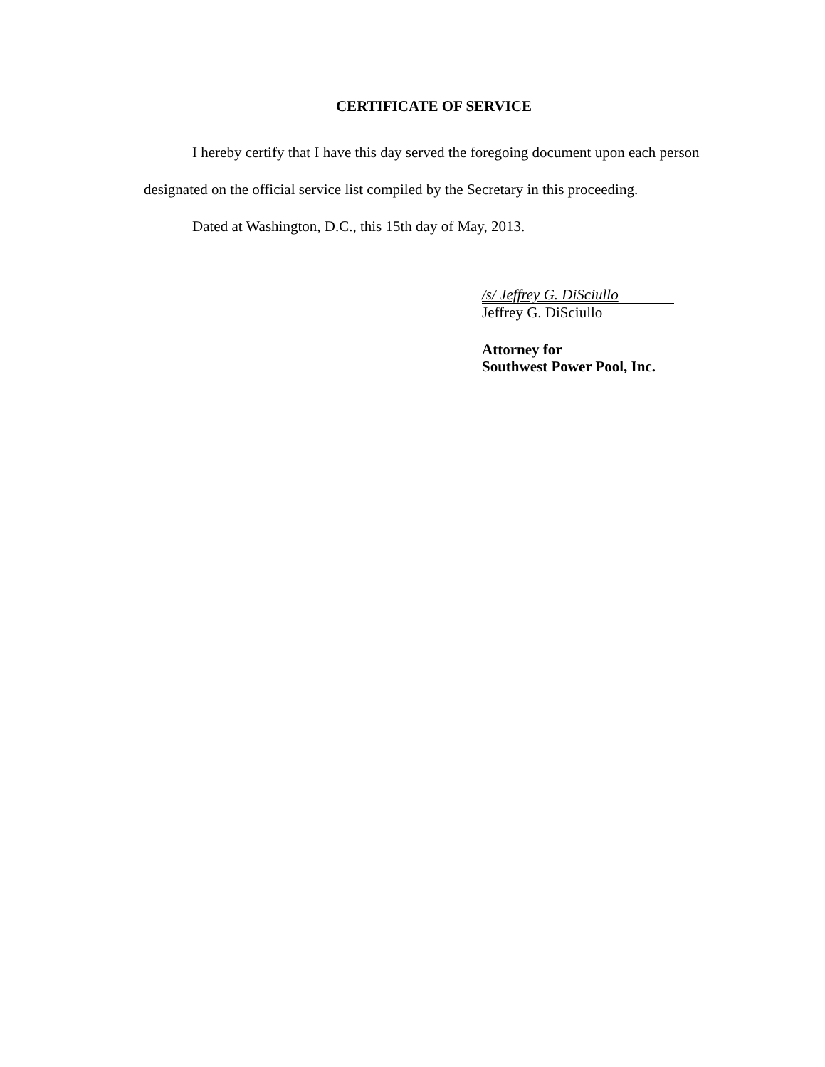CERTIFICATE OF SERVICE
I hereby certify that I have this day served the foregoing document upon each person designated on the official service list compiled by the Secretary in this proceeding.
Dated at Washington, D.C., this 15th day of May, 2013.
/s/ Jeffrey G. DiSciullo
Jeffrey G. DiSciullo
Attorney for
Southwest Power Pool, Inc.